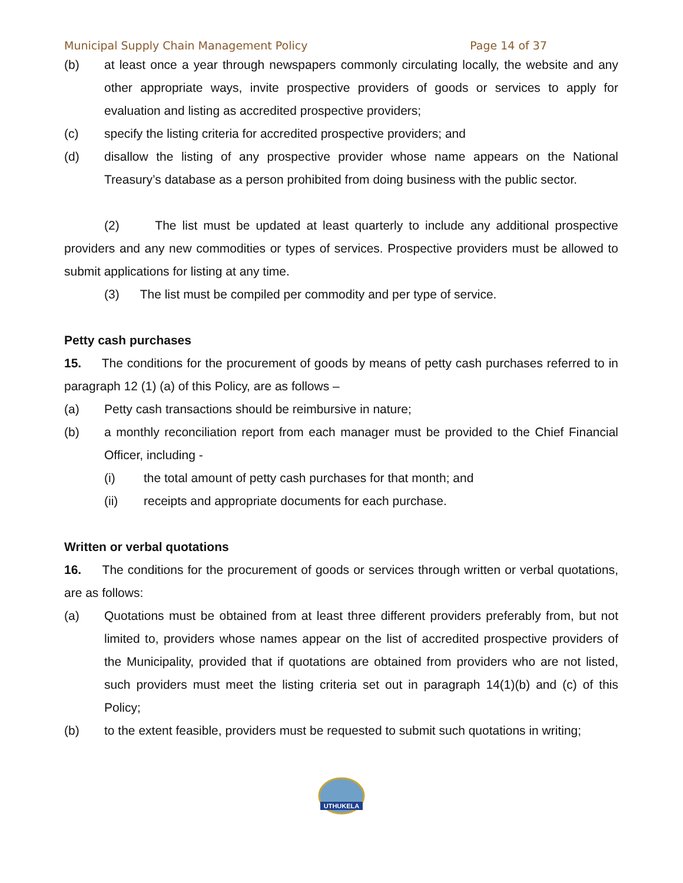Municipal Supply Chain Management Policy Page 14 of 37
(b) at least once a year through newspapers commonly circulating locally, the website and any other appropriate ways, invite prospective providers of goods or services to apply for evaluation and listing as accredited prospective providers;
(c) specify the listing criteria for accredited prospective providers; and
(d) disallow the listing of any prospective provider whose name appears on the National Treasury’s database as a person prohibited from doing business with the public sector.
(2) The list must be updated at least quarterly to include any additional prospective providers and any new commodities or types of services. Prospective providers must be allowed to submit applications for listing at any time.
(3) The list must be compiled per commodity and per type of service.
Petty cash purchases
15. The conditions for the procurement of goods by means of petty cash purchases referred to in paragraph 12 (1) (a) of this Policy, are as follows –
(a) Petty cash transactions should be reimbursive in nature;
(b) a monthly reconciliation report from each manager must be provided to the Chief Financial Officer, including -
(i) the total amount of petty cash purchases for that month; and
(ii) receipts and appropriate documents for each purchase.
Written or verbal quotations
16. The conditions for the procurement of goods or services through written or verbal quotations, are as follows:
(a) Quotations must be obtained from at least three different providers preferably from, but not limited to, providers whose names appear on the list of accredited prospective providers of the Municipality, provided that if quotations are obtained from providers who are not listed, such providers must meet the listing criteria set out in paragraph 14(1)(b) and (c) of this Policy;
(b) to the extent feasible, providers must be requested to submit such quotations in writing;
UTHUKELA